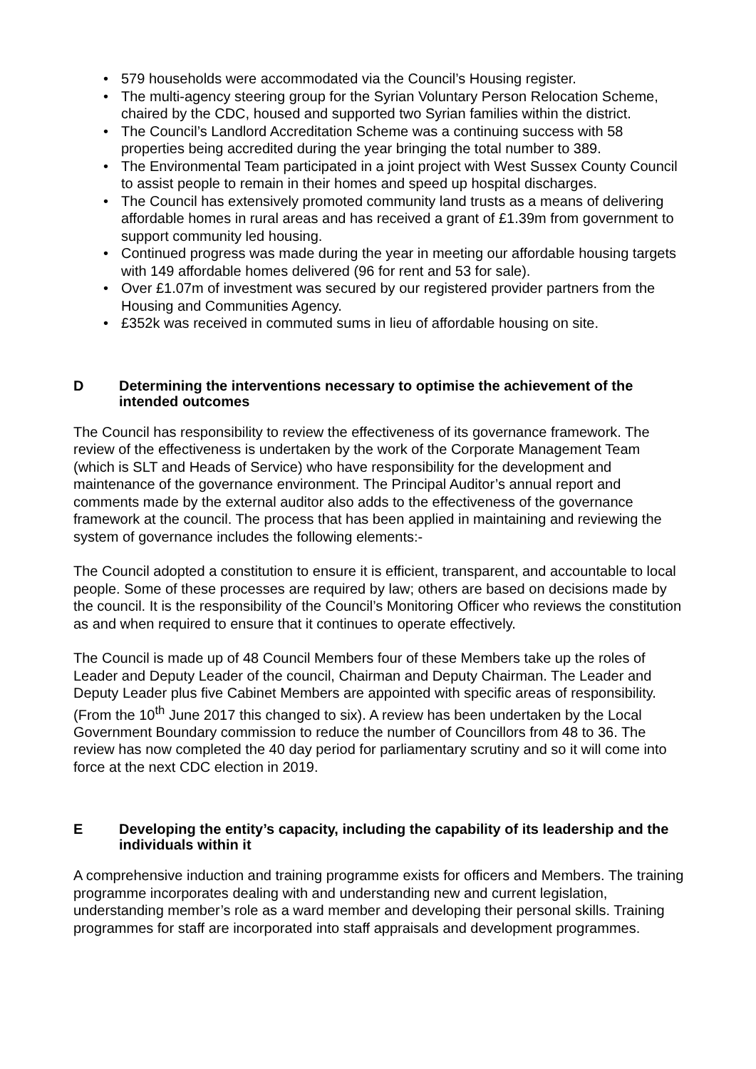• 579 households were accommodated via the Council’s Housing register.
• The multi-agency steering group for the Syrian Voluntary Person Relocation Scheme, chaired by the CDC, housed and supported two Syrian families within the district.
• The Council’s Landlord Accreditation Scheme was a continuing success with 58 properties being accredited during the year bringing the total number to 389.
• The Environmental Team participated in a joint project with West Sussex County Council to assist people to remain in their homes and speed up hospital discharges.
• The Council has extensively promoted community land trusts as a means of delivering affordable homes in rural areas and has received a grant of £1.39m from government to support community led housing.
• Continued progress was made during the year in meeting our affordable housing targets with 149 affordable homes delivered (96 for rent and 53 for sale).
• Over £1.07m of investment was secured by our registered provider partners from the Housing and Communities Agency.
• £352k was received in commuted sums in lieu of affordable housing on site.
D Determining the interventions necessary to optimise the achievement of the intended outcomes
The Council has responsibility to review the effectiveness of its governance framework. The review of the effectiveness is undertaken by the work of the Corporate Management Team (which is SLT and Heads of Service) who have responsibility for the development and maintenance of the governance environment. The Principal Auditor’s annual report and comments made by the external auditor also adds to the effectiveness of the governance framework at the council. The process that has been applied in maintaining and reviewing the system of governance includes the following elements:-
The Council adopted a constitution to ensure it is efficient, transparent, and accountable to local people. Some of these processes are required by law; others are based on decisions made by the council. It is the responsibility of the Council’s Monitoring Officer who reviews the constitution as and when required to ensure that it continues to operate effectively.
The Council is made up of 48 Council Members four of these Members take up the roles of Leader and Deputy Leader of the council, Chairman and Deputy Chairman. The Leader and Deputy Leader plus five Cabinet Members are appointed with specific areas of responsibility. (From the 10<sup>th</sup> June 2017 this changed to six). A review has been undertaken by the Local Government Boundary commission to reduce the number of Councillors from 48 to 36. The review has now completed the 40 day period for parliamentary scrutiny and so it will come into force at the next CDC election in 2019.
E Developing the entity’s capacity, including the capability of its leadership and the individuals within it
A comprehensive induction and training programme exists for officers and Members. The training programme incorporates dealing with and understanding new and current legislation, understanding member’s role as a ward member and developing their personal skills. Training programmes for staff are incorporated into staff appraisals and development programmes.